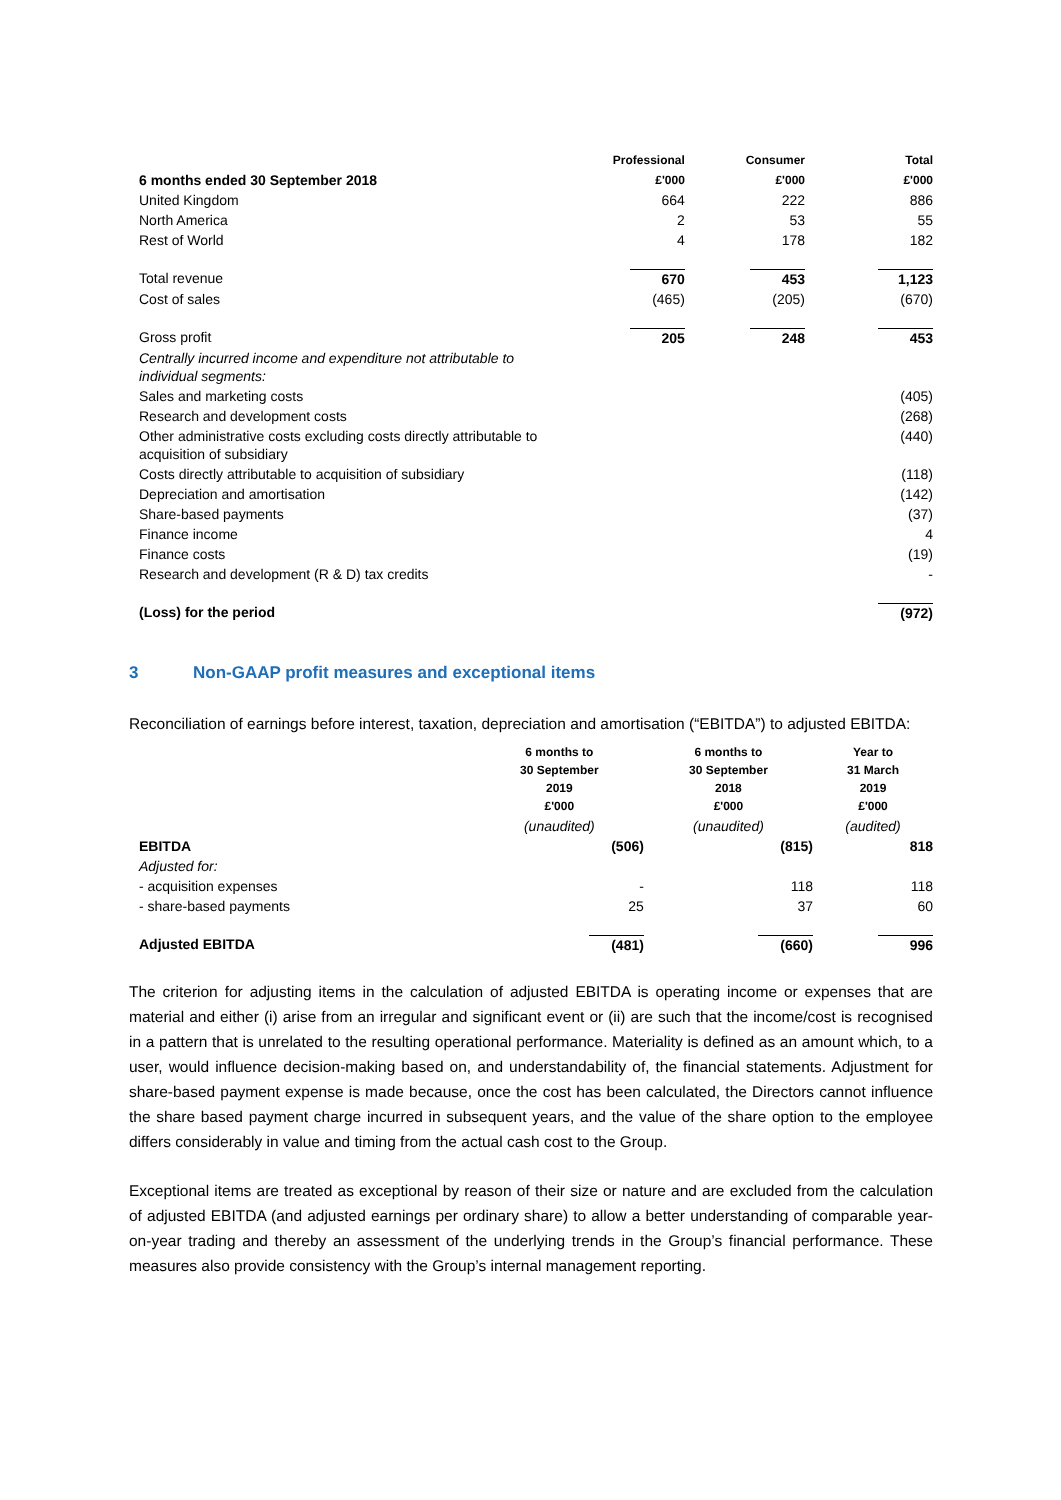| | Professional | Consumer | Total |
| --- | --- | --- | --- |
| 6 months ended 30 September 2018 | £'000 | £'000 | £'000 |
| United Kingdom | 664 | 222 | 886 |
| North America | 2 | 53 | 55 |
| Rest of World | 4 | 178 | 182 |
| Total revenue | 670 | 453 | 1,123 |
| Cost of sales | (465) | (205) | (670) |
| Gross profit | 205 | 248 | 453 |
| Centrally incurred income and expenditure not attributable to individual segments: | | | |
| Sales and marketing costs | | | (405) |
| Research and development costs | | | (268) |
| Other administrative costs excluding costs directly attributable to acquisition of subsidiary | | | (440) |
| Costs directly attributable to acquisition of subsidiary | | | (118) |
| Depreciation and amortisation | | | (142) |
| Share-based payments | | | (37) |
| Finance income | | | 4 |
| Finance costs | | | (19) |
| Research and development (R & D) tax credits | | | - |
| (Loss) for the period | | | (972) |
3 Non-GAAP profit measures and exceptional items
Reconciliation of earnings before interest, taxation, depreciation and amortisation (“EBITDA”) to adjusted EBITDA:
| | 6 months to 30 September 2019 £'000 | 6 months to 30 September 2018 £'000 | Year to 31 March 2019 £'000 |
| --- | --- | --- | --- |
| | (unaudited) | (unaudited) | (audited) |
| EBITDA | (506) | (815) | 818 |
| Adjusted for: | | | |
| - acquisition expenses | - | 118 | 118 |
| - share-based payments | 25 | 37 | 60 |
| Adjusted EBITDA | (481) | (660) | 996 |
The criterion for adjusting items in the calculation of adjusted EBITDA is operating income or expenses that are material and either (i) arise from an irregular and significant event or (ii) are such that the income/cost is recognised in a pattern that is unrelated to the resulting operational performance. Materiality is defined as an amount which, to a user, would influence decision-making based on, and understandability of, the financial statements. Adjustment for share-based payment expense is made because, once the cost has been calculated, the Directors cannot influence the share based payment charge incurred in subsequent years, and the value of the share option to the employee differs considerably in value and timing from the actual cash cost to the Group.
Exceptional items are treated as exceptional by reason of their size or nature and are excluded from the calculation of adjusted EBITDA (and adjusted earnings per ordinary share) to allow a better understanding of comparable year-on-year trading and thereby an assessment of the underlying trends in the Group’s financial performance. These measures also provide consistency with the Group’s internal management reporting.